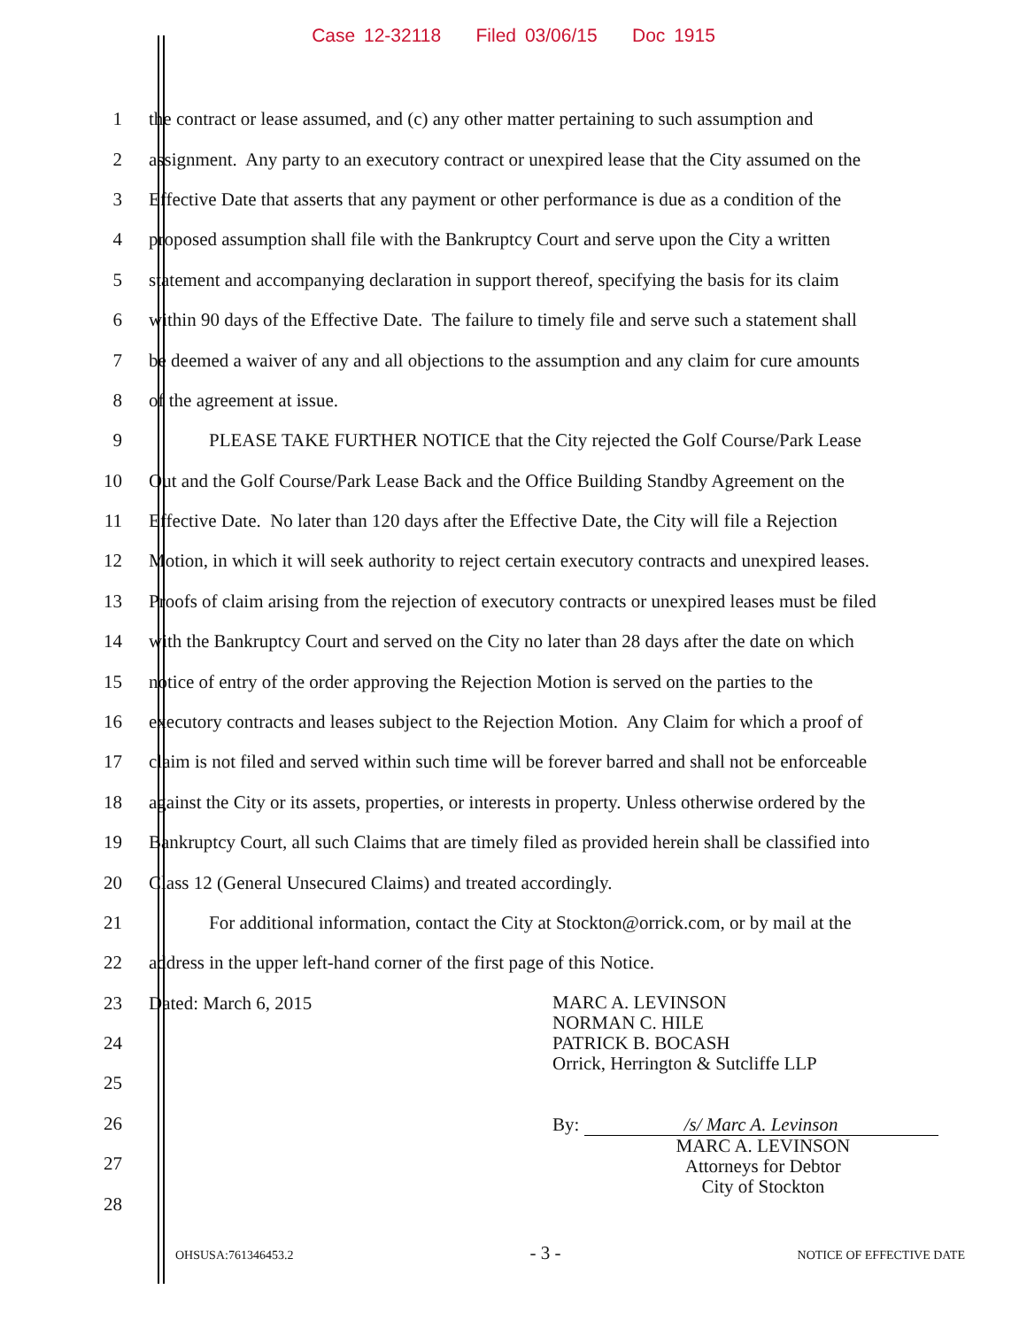Case 12-32118 Filed 03/06/15 Doc 1915
1 the contract or lease assumed, and (c) any other matter pertaining to such assumption and
2 assignment. Any party to an executory contract or unexpired lease that the City assumed on the
3 Effective Date that asserts that any payment or other performance is due as a condition of the
4 proposed assumption shall file with the Bankruptcy Court and serve upon the City a written
5 statement and accompanying declaration in support thereof, specifying the basis for its claim
6 within 90 days of the Effective Date. The failure to timely file and serve such a statement shall
7 be deemed a waiver of any and all objections to the assumption and any claim for cure amounts
8 of the agreement at issue.
9 PLEASE TAKE FURTHER NOTICE that the City rejected the Golf Course/Park Lease
10 Out and the Golf Course/Park Lease Back and the Office Building Standby Agreement on the
11 Effective Date. No later than 120 days after the Effective Date, the City will file a Rejection
12 Motion, in which it will seek authority to reject certain executory contracts and unexpired leases.
13 Proofs of claim arising from the rejection of executory contracts or unexpired leases must be filed
14 with the Bankruptcy Court and served on the City no later than 28 days after the date on which
15 notice of entry of the order approving the Rejection Motion is served on the parties to the
16 executory contracts and leases subject to the Rejection Motion. Any Claim for which a proof of
17 claim is not filed and served within such time will be forever barred and shall not be enforceable
18 against the City or its assets, properties, or interests in property. Unless otherwise ordered by the
19 Bankruptcy Court, all such Claims that are timely filed as provided herein shall be classified into
20 Class 12 (General Unsecured Claims) and treated accordingly.
21 For additional information, contact the City at Stockton@orrick.com, or by mail at the
22 address in the upper left-hand corner of the first page of this Notice.
23
24
25
26
27
28
Dated: March 6, 2015
MARC A. LEVINSON
NORMAN C. HILE
PATRICK B. BOCASH
Orrick, Herrington & Sutcliffe LLP
By: /s/ Marc A. Levinson
MARC A. LEVINSON
Attorneys for Debtor
City of Stockton
OHSUSA:761346453.2 - 3 - NOTICE OF EFFECTIVE DATE